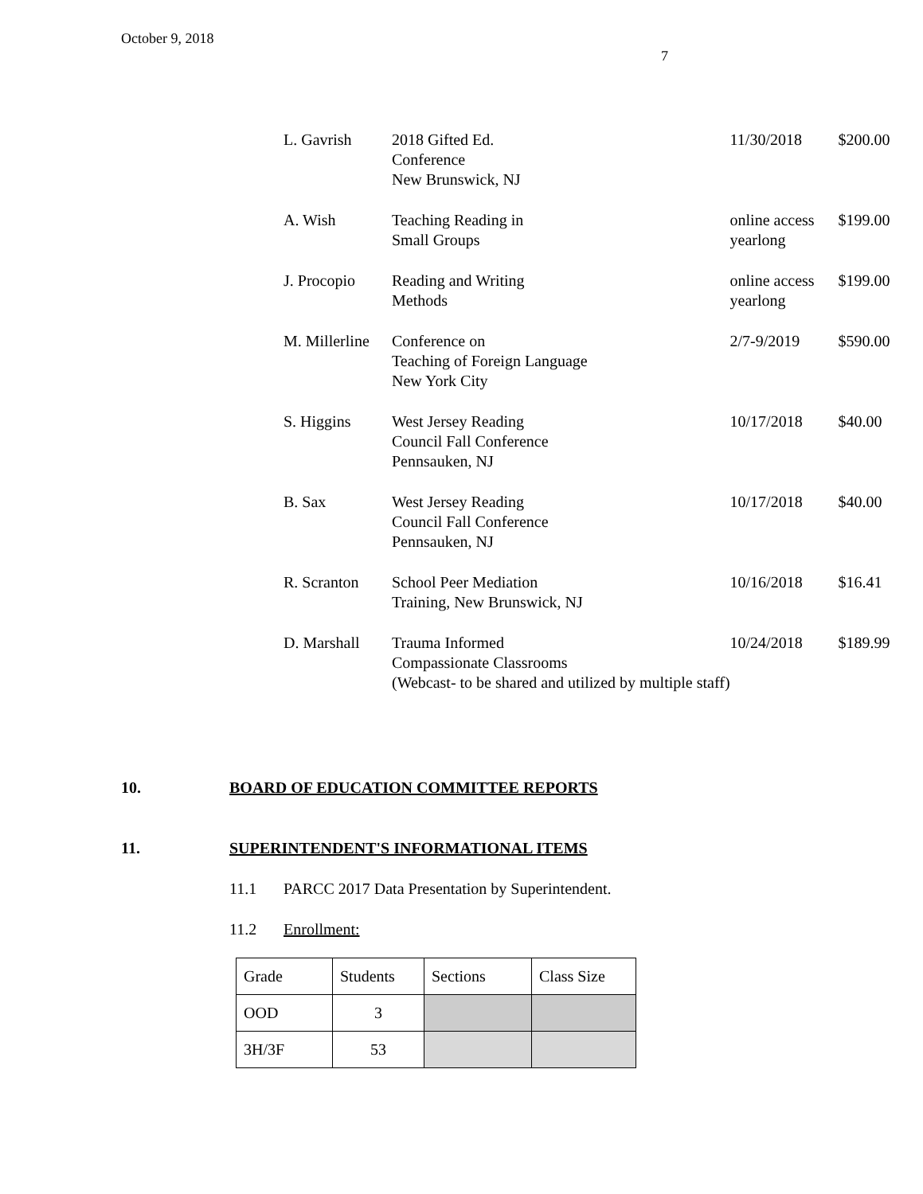October 9, 2018
7
| L. Gavrish | 2018 Gifted Ed. Conference New Brunswick, NJ | 11/30/2018 | $200.00 |
| A. Wish | Teaching Reading in Small Groups | online access yearlong | $199.00 |
| J. Procopio | Reading and Writing Methods | online access yearlong | $199.00 |
| M. Millerline | Conference on Teaching of Foreign Language New York City | 2/7-9/2019 | $590.00 |
| S. Higgins | West Jersey Reading Council Fall Conference Pennsauken, NJ | 10/17/2018 | $40.00 |
| B. Sax | West Jersey Reading Council Fall Conference Pennsauken, NJ | 10/17/2018 | $40.00 |
| R. Scranton | School Peer Mediation Training, New Brunswick, NJ | 10/16/2018 | $16.41 |
| D. Marshall | Trauma Informed Compassionate Classrooms (Webcast- to be shared and utilized by multiple staff) | 10/24/2018 | $189.99 |
10. BOARD OF EDUCATION COMMITTEE REPORTS
11. SUPERINTENDENT'S INFORMATIONAL ITEMS
11.1 PARCC 2017 Data Presentation by Superintendent.
11.2 Enrollment:
| Grade | Students | Sections | Class Size |
| OOD | 3 | | |
| 3H/3F | 53 | | |